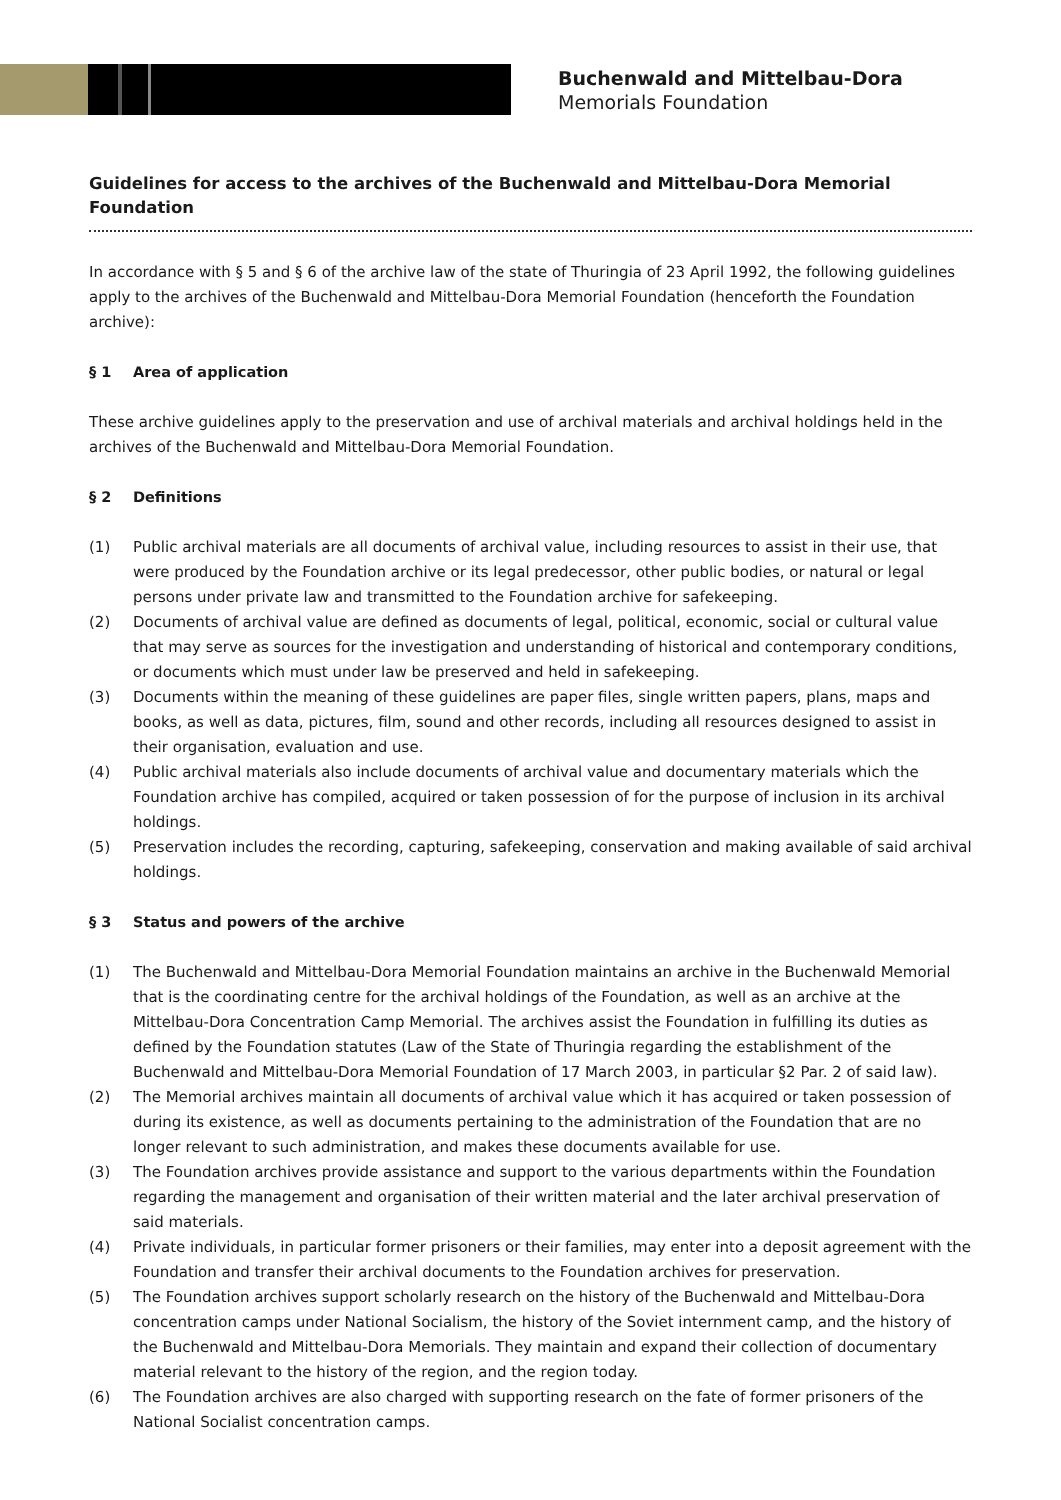Buchenwald and Mittelbau-Dora
Memorials Foundation
Guidelines for access to the archives of the Buchenwald and Mittelbau-Dora Memorial Foundation
In accordance with § 5 and § 6 of the archive law of the state of Thuringia of 23 April 1992, the following guidelines apply to the archives of the Buchenwald and Mittelbau-Dora Memorial Foundation (henceforth the Foundation archive):
§ 1 Area of application
These archive guidelines apply to the preservation and use of archival materials and archival holdings held in the archives of the Buchenwald and Mittelbau-Dora Memorial Foundation.
§ 2 Definitions
(1) Public archival materials are all documents of archival value, including resources to assist in their use, that were produced by the Foundation archive or its legal predecessor, other public bodies, or natural or legal persons under private law and transmitted to the Foundation archive for safekeeping.
(2) Documents of archival value are defined as documents of legal, political, economic, social or cultural value that may serve as sources for the investigation and understanding of historical and contemporary conditions, or documents which must under law be preserved and held in safekeeping.
(3) Documents within the meaning of these guidelines are paper files, single written papers, plans, maps and books, as well as data, pictures, film, sound and other records, including all resources designed to assist in their organisation, evaluation and use.
(4) Public archival materials also include documents of archival value and documentary materials which the Foundation archive has compiled, acquired or taken possession of for the purpose of inclusion in its archival holdings.
(5) Preservation includes the recording, capturing, safekeeping, conservation and making available of said archival holdings.
§ 3 Status and powers of the archive
(1) The Buchenwald and Mittelbau-Dora Memorial Foundation maintains an archive in the Buchenwald Memorial that is the coordinating centre for the archival holdings of the Foundation, as well as an archive at the Mittelbau-Dora Concentration Camp Memorial. The archives assist the Foundation in fulfilling its duties as defined by the Foundation statutes (Law of the State of Thuringia regarding the establishment of the Buchenwald and Mittelbau-Dora Memorial Foundation of 17 March 2003, in particular §2 Par. 2 of said law).
(2) The Memorial archives maintain all documents of archival value which it has acquired or taken possession of during its existence, as well as documents pertaining to the administration of the Foundation that are no longer relevant to such administration, and makes these documents available for use.
(3) The Foundation archives provide assistance and support to the various departments within the Foundation regarding the management and organisation of their written material and the later archival preservation of said materials.
(4) Private individuals, in particular former prisoners or their families, may enter into a deposit agreement with the Foundation and transfer their archival documents to the Foundation archives for preservation.
(5) The Foundation archives support scholarly research on the history of the Buchenwald and Mittelbau-Dora concentration camps under National Socialism, the history of the Soviet internment camp, and the history of the Buchenwald and Mittelbau-Dora Memorials. They maintain and expand their collection of documentary material relevant to the history of the region, and the region today.
(6) The Foundation archives are also charged with supporting research on the fate of former prisoners of the National Socialist concentration camps.